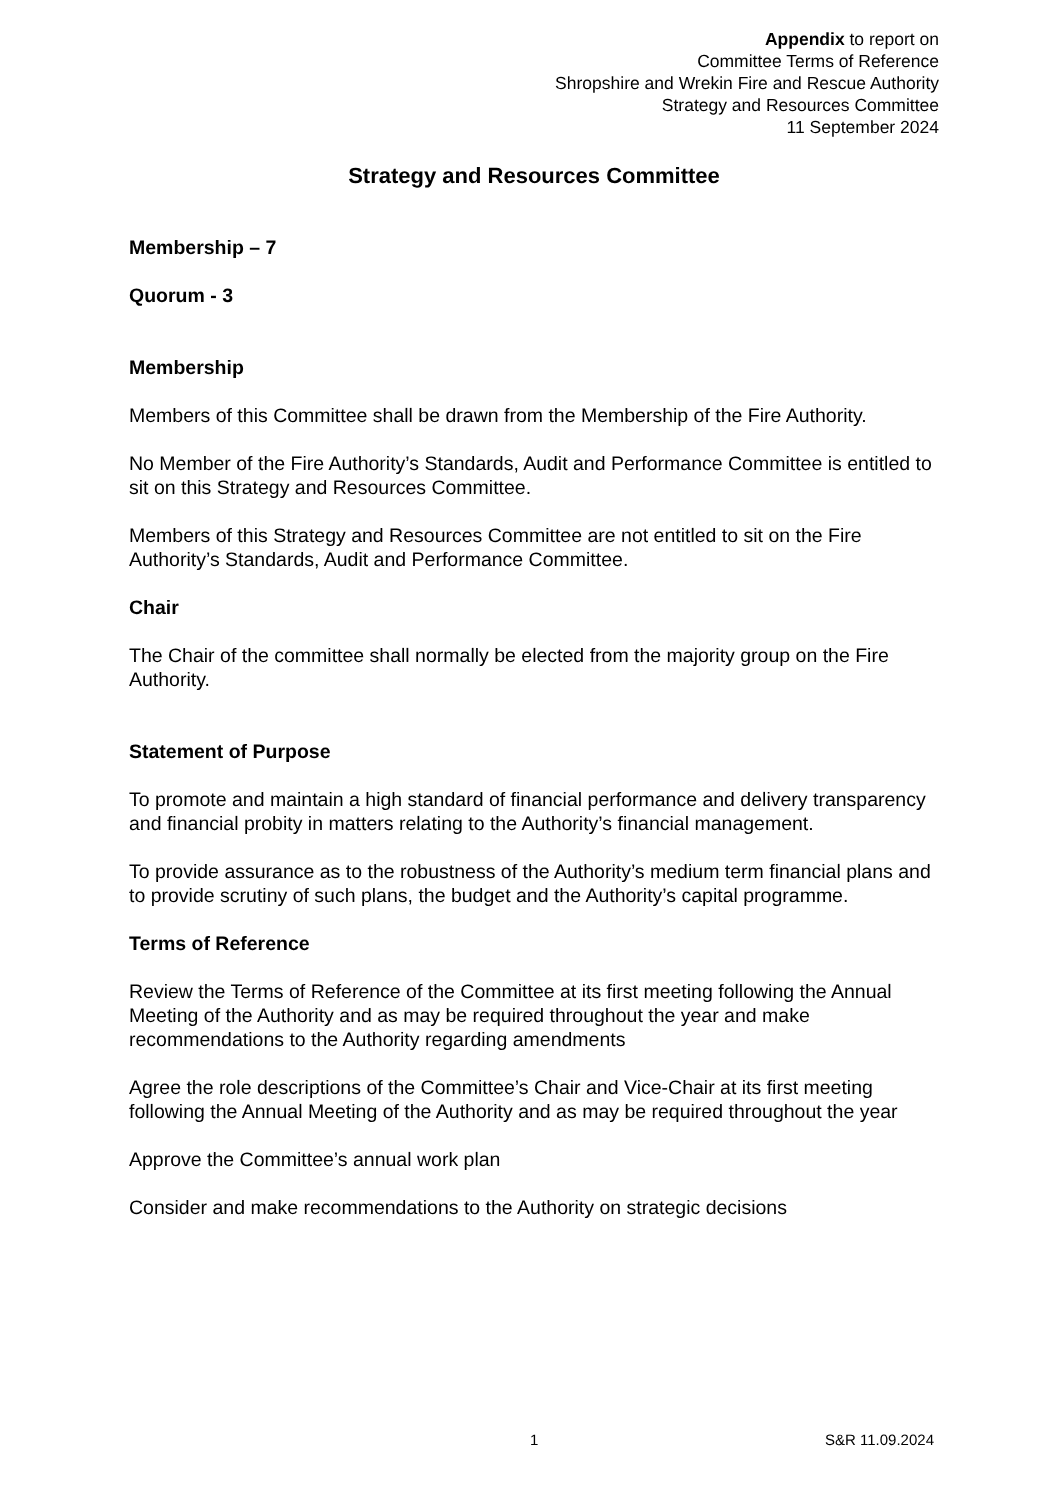Appendix to report on
Committee Terms of Reference
Shropshire and Wrekin Fire and Rescue Authority
Strategy and Resources Committee
11 September 2024
Strategy and Resources Committee
Membership – 7
Quorum - 3
Membership
Members of this Committee shall be drawn from the Membership of the Fire Authority.
No Member of the Fire Authority’s Standards, Audit and Performance Committee is entitled to sit on this Strategy and Resources Committee.
Members of this Strategy and Resources Committee are not entitled to sit on the Fire Authority’s Standards, Audit and Performance Committee.
Chair
The Chair of the committee shall normally be elected from the majority group on the Fire Authority.
Statement of Purpose
To promote and maintain a high standard of financial performance and delivery transparency and financial probity in matters relating to the Authority’s financial management.
To provide assurance as to the robustness of the Authority’s medium term financial plans and to provide scrutiny of such plans, the budget and the Authority’s capital programme.
Terms of Reference
Review the Terms of Reference of the Committee at its first meeting following the Annual Meeting of the Authority and as may be required throughout the year and make recommendations to the Authority regarding amendments
Agree the role descriptions of the Committee’s Chair and Vice-Chair at its first meeting following the Annual Meeting of the Authority and as may be required throughout the year
Approve the Committee’s annual work plan
Consider and make recommendations to the Authority on strategic decisions
1 S&R 11.09.2024